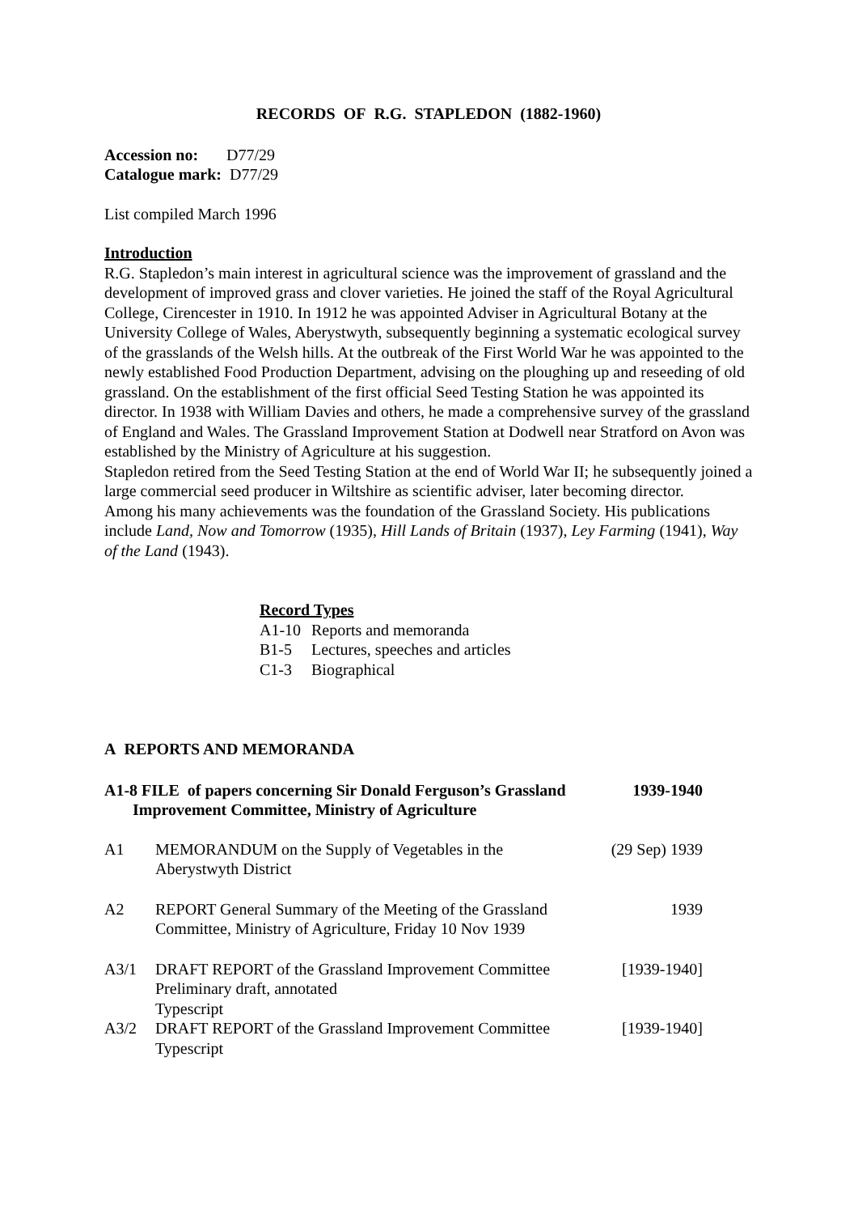RECORDS OF R.G. STAPLEDON (1882-1960)
Accession no: D77/29
Catalogue mark: D77/29
List compiled March 1996
Introduction
R.G. Stapledon’s main interest in agricultural science was the improvement of grassland and the development of improved grass and clover varieties. He joined the staff of the Royal Agricultural College, Cirencester in 1910. In 1912 he was appointed Adviser in Agricultural Botany at the University College of Wales, Aberystwyth, subsequently beginning a systematic ecological survey of the grasslands of the Welsh hills. At the outbreak of the First World War he was appointed to the newly established Food Production Department, advising on the ploughing up and reseeding of old grassland. On the establishment of the first official Seed Testing Station he was appointed its director. In 1938 with William Davies and others, he made a comprehensive survey of the grassland of England and Wales. The Grassland Improvement Station at Dodwell near Stratford on Avon was established by the Ministry of Agriculture at his suggestion.
Stapledon retired from the Seed Testing Station at the end of World War II; he subsequently joined a large commercial seed producer in Wiltshire as scientific adviser, later becoming director.
Among his many achievements was the foundation of the Grassland Society. His publications include Land, Now and Tomorrow (1935), Hill Lands of Britain (1937), Ley Farming (1941), Way of the Land (1943).
Record Types
| A1-10 | Reports and memoranda |
| B1-5 | Lectures, speeches and articles |
| C1-3 | Biographical |
A REPORTS AND MEMORANDA
| A1-8 FILE of papers concerning Sir Donald Ferguson’s Grassland Improvement Committee, Ministry of Agriculture | 1939-1940 |
| A1 | MEMORANDUM on the Supply of Vegetables in the Aberystwyth District | (29 Sep) 1939 |
| A2 | REPORT General Summary of the Meeting of the Grassland Committee, Ministry of Agriculture, Friday 10 Nov 1939 | 1939 |
| A3/1 | DRAFT REPORT of the Grassland Improvement Committee Preliminary draft, annotated Typescript | [1939-1940] |
| A3/2 | DRAFT REPORT of the Grassland Improvement Committee Typescript | [1939-1940] |